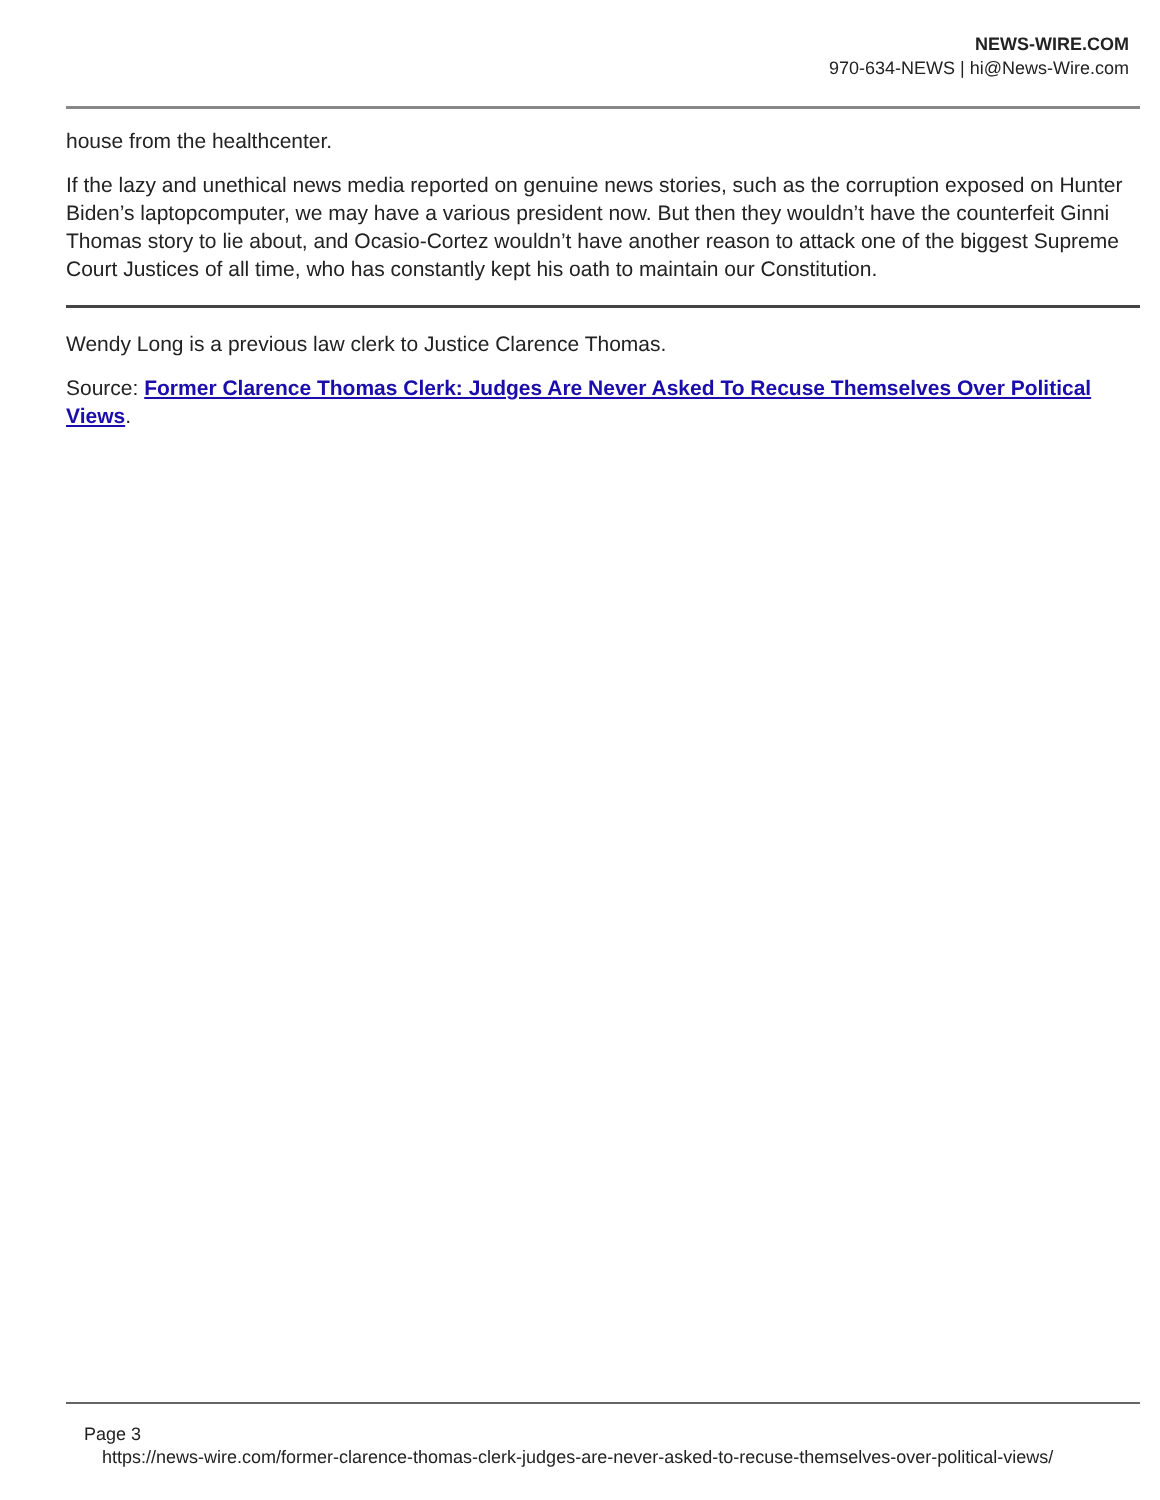NEWS-WIRE.COM
970-634-NEWS | hi@News-Wire.com
house from the healthcenter.
If the lazy and unethical news media reported on genuine news stories, such as the corruption exposed on Hunter Biden’s laptopcomputer, we may have a various president now. But then they wouldn’t have the counterfeit Ginni Thomas story to lie about, and Ocasio-Cortez wouldn’t have another reason to attack one of the biggest Supreme Court Justices of all time, who has constantly kept his oath to maintain our Constitution.
Wendy Long is a previous law clerk to Justice Clarence Thomas.
Source: Former Clarence Thomas Clerk: Judges Are Never Asked To Recuse Themselves Over Political Views.
Page 3
https://news-wire.com/former-clarence-thomas-clerk-judges-are-never-asked-to-recuse-themselves-over-political-views/